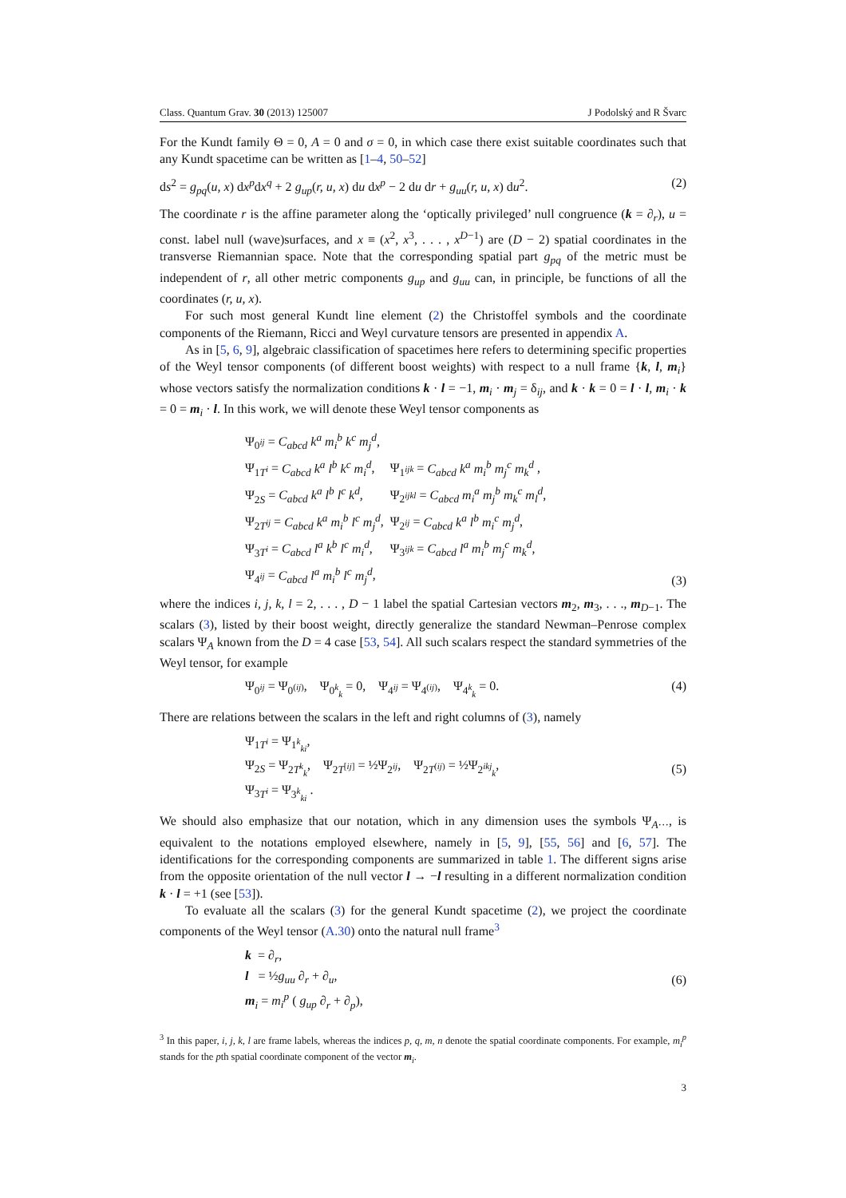Class. Quantum Grav. 30 (2013) 125007 J Podolský and R Švarc
For the Kundt family Θ = 0, A = 0 and σ = 0, in which case there exist suitable coordinates such that any Kundt spacetime can be written as [1–4, 50–52]
ds<sup>2</sup> = g<sub>pq</sub>(u, x) dx<sup>p</sup>dx<sup>q</sup> + 2 g<sub>up</sub>(r, u, x) du dx<sup>p</sup> − 2 du dr + g<sub>uu</sub>(r, u, x) du<sup>2</sup>. (2)
The coordinate r is the affine parameter along the ‘optically privileged’ null congruence (k = ∂<sub>r</sub>), u = const. label null (wave)surfaces, and x ≡ (x<sup>2</sup>, x<sup>3</sup>, . . . , x<sup>D−1</sup>) are (D − 2) spatial coordinates in the transverse Riemannian space. Note that the corresponding spatial part g<sub>pq</sub> of the metric must be independent of r, all other metric components g<sub>up</sub> and g<sub>uu</sub> can, in principle, be functions of all the coordinates (r, u, x).
For such most general Kundt line element (2) the Christoffel symbols and the coordinate components of the Riemann, Ricci and Weyl curvature tensors are presented in appendix A.
As in [5, 6, 9], algebraic classification of spacetimes here refers to determining specific properties of the Weyl tensor components (of different boost weights) with respect to a null frame {k, l, m<sub>i</sub>} whose vectors satisfy the normalization conditions k · l = −1, m<sub>i</sub> · m<sub>j</sub> = δ<sub>ij</sub>, and k · k = 0 = l · l, m<sub>i</sub> · k = 0 = m<sub>i</sub> · l. In this work, we will denote these Weyl tensor components as
| Ψ<sub>0<sup>ij</sup></sub> = C<sub>abcd</sub> k<sup>a</sup> m<sub>i</sub><sup>b</sup> k<sup>c</sup> m<sub>j</sub><sup>d</sup> , | |
| Ψ<sub>1T<sup>i</sup></sub> = C<sub>abcd</sub> k<sup>a</sup> l<sup>b</sup> k<sup>c</sup> m<sub>i</sub><sup>d</sup> , | Ψ<sub>1<sup>ijk</sup></sub> = C<sub>abcd</sub> k<sup>a</sup> m<sub>i</sub><sup>b</sup> m<sub>j</sub><sup>c</sup> m<sub>k</sub><sup>d</sup> , |
| Ψ<sub>2S</sub> = C<sub>abcd</sub> k<sup>a</sup> l<sup>b</sup> l<sup>c</sup> k<sup>d</sup> , | Ψ<sub>2<sup>ijkl</sup></sub> = C<sub>abcd</sub> m<sub>i</sub><sup>a</sup> m<sub>j</sub><sup>b</sup> m<sub>k</sub><sup>c</sup> m<sub>l</sub><sup>d</sup> , |
| Ψ<sub>2T<sup>ij</sup></sub> = C<sub>abcd</sub> k<sup>a</sup> m<sub>i</sub><sup>b</sup> l<sup>c</sup> m<sub>j</sub><sup>d</sup> , | Ψ<sub>2<sup>ij</sup></sub> = C<sub>abcd</sub> k<sup>a</sup> l<sup>b</sup> m<sub>i</sub><sup>c</sup> m<sub>j</sub><sup>d</sup> , |
| Ψ<sub>3T<sup>i</sup></sub> = C<sub>abcd</sub> l<sup>a</sup> k<sup>b</sup> l<sup>c</sup> m<sub>i</sub><sup>d</sup> , | Ψ<sub>3<sup>ijk</sup></sub> = C<sub>abcd</sub> l<sup>a</sup> m<sub>i</sub><sup>b</sup> m<sub>j</sub><sup>c</sup> m<sub>k</sub><sup>d</sup> , |
| Ψ<sub>4<sup>ij</sup></sub> = C<sub>abcd</sub> l<sup>a</sup> m<sub>i</sub><sup>b</sup> l<sup>c</sup> m<sub>j</sub><sup>d</sup> , | |
(3)
where the indices i, j, k, l = 2, . . . , D − 1 label the spatial Cartesian vectors m<sub>2</sub>, m<sub>3</sub>, . . ., m<sub>D−1</sub>. The scalars (3), listed by their boost weight, directly generalize the standard Newman–Penrose complex scalars Ψ<sub>A</sub> known from the D = 4 case [53, 54]. All such scalars respect the standard symmetries of the Weyl tensor, for example
Ψ<sub>0<sup>ij</sup></sub> = Ψ<sub>0<sup>(ij)</sup></sub>, Ψ<sub>0<sup>k</sup><sub>k</sub></sub> = 0, Ψ<sub>4<sup>ij</sup></sub> = Ψ<sub>4<sup>(ij)</sup></sub>, Ψ<sub>4<sup>k</sup><sub>k</sub></sub> = 0. (4)
There are relations between the scalars in the left and right columns of (3), namely
Ψ<sub>1T<sup>i</sup></sub> = Ψ<sub>1<sup>k</sup><sub>ki</sub></sub>,
Ψ<sub>2S</sub> = Ψ<sub>2T<sup>k</sup><sub>k</sub></sub>, Ψ<sub>2T<sup>[ij]</sup></sub> = ½Ψ<sub>2<sup>ij</sup></sub>, Ψ<sub>2T<sup>(ij)</sup></sub> = ½Ψ<sub>2<sup>ikj</sup><sub>k</sub></sub>,
Ψ<sub>3T<sup>i</sup></sub> = Ψ<sub>3<sup>k</sup><sub>ki</sub></sub> . (5)
We should also emphasize that our notation, which in any dimension uses the symbols Ψ<sub>A···</sub>, is equivalent to the notations employed elsewhere, namely in [5, 9], [55, 56] and [6, 57]. The identifications for the corresponding components are summarized in table 1. The different signs arise from the opposite orientation of the null vector l → −l resulting in a different normalization condition k · l = +1 (see [53]).
To evaluate all the scalars (3) for the general Kundt spacetime (2), we project the coordinate components of the Weyl tensor (A.30) onto the natural null frame<sup>3</sup>
k = ∂<sub>r</sub>,
l = ½g<sub>uu</sub> ∂<sub>r</sub> + ∂<sub>u</sub>,
m<sub>i</sub> = m<sub>i</sub><sup>p</sup> ( g<sub>up</sub> ∂<sub>r</sub> + ∂<sub>p</sub>), (6)
<sup>3</sup> In this paper, i, j, k, l are frame labels, whereas the indices p, q, m, n denote the spatial coordinate components. For example, m<sub>i</sub><sup>p</sup> stands for the pth spatial coordinate component of the vector m<sub>i</sub>.
3